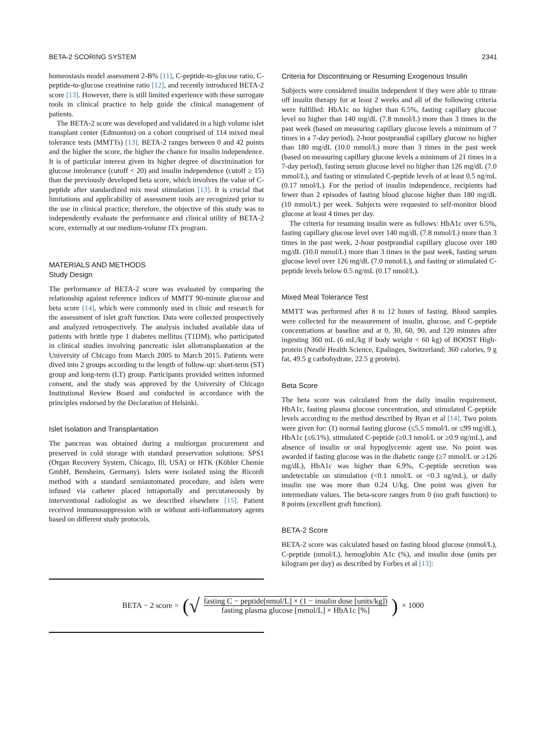BETA-2 SCORING SYSTEM 2341
homeostasis model assessment 2-B% [11], C-peptide-to-glucose ratio, C-peptide-to-glucose creatinine ratio [12], and recently introduced BETA-2 score [13]. However, there is still limited experience with these surrogate tools in clinical practice to help guide the clinical management of patients.
The BETA-2 score was developed and validated in a high volume islet transplant center (Edmonton) on a cohort comprised of 114 mixed meal tolerance tests (MMTTs) [13]. BETA-2 ranges between 0 and 42 points and the higher the score, the higher the chance for insulin independence. It is of particular interest given its higher degree of discrimination for glucose intolerance (cutoff < 20) and insulin independence (cutoff ≥ 15) than the previously developed beta score, which involves the value of C-peptide after standardized mix meal stimulation [13]. It is crucial that limitations and applicability of assessment tools are recognized prior to the use in clinical practice; therefore, the objective of this study was to independently evaluate the performance and clinical utility of BETA-2 score, externally at our medium-volume ITx program.
MATERIALS AND METHODS
Study Design
The performance of BETA-2 score was evaluated by comparing the relationship against reference indices of MMTT 90-minute glucose and beta score [14], which were commonly used in clinic and research for the assessment of islet graft function. Data were collected prospectively and analyzed retrospectively. The analysis included available data of patients with brittle type 1 diabetes mellitus (T1DM), who participated in clinical studies involving pancreatic islet allotransplantation at the University of Chicago from March 2005 to March 2015. Patients were dived into 2 groups according to the length of follow-up: short-term (ST) group and long-term (LT) group. Participants provided written informed consent, and the study was approved by the University of Chicago Institutional Review Board and conducted in accordance with the principles endorsed by the Declaration of Helsinki.
Islet Isolation and Transplantation
The pancreas was obtained during a multiorgan procurement and preserved in cold storage with standard preservation solutions: SPS1 (Organ Recovery System, Chicago, Ill, USA) or HTK (Köhler Chemie GmbH, Bensheim, Germany). Islets were isolated using the Ricordi method with a standard semiautomated procedure, and islets were infused via catheter placed intraportally and percutaneously by interventional radiologist as we described elsewhere [15]. Patient received immunosuppression with or without anti-inflammatory agents based on different study protocols.
Criteria for Discontinuing or Resuming Exogenous Insulin
Subjects were considered insulin independent if they were able to titrate off insulin therapy for at least 2 weeks and all of the following criteria were fulfilled: HbA1c no higher than 6.5%, fasting capillary glucose level no higher than 140 mg/dL (7.8 mmol/L) more than 3 times in the past week (based on measuring capillary glucose levels a minimum of 7 times in a 7-day period), 2-hour postprandial capillary glucose no higher than 180 mg/dL (10.0 mmol/L) more than 3 times in the past week (based on measuring capillary glucose levels a minimum of 21 times in a 7-day period), fasting serum glucose level no higher than 126 mg/dL (7.0 mmol/L), and fasting or stimulated C-peptide levels of at least 0.5 ng/mL (0.17 nmol/L). For the period of insulin independence, recipients had fewer than 2 episodes of fasting blood glucose higher than 180 mg/dL (10 mmol/L) per week. Subjects were requested to self-monitor blood glucose at least 4 times per day.
The criteria for resuming insulin were as follows: HbA1c over 6.5%, fasting capillary glucose level over 140 mg/dL (7.8 mmol/L) more than 3 times in the past week, 2-hour postprandial capillary glucose over 180 mg/dL (10.0 mmol/L) more than 3 times in the past week, fasting serum glucose level over 126 mg/dL (7.0 mmol/L), and fasting or stimulated C-peptide levels below 0.5 ng/mL (0.17 nmol/L).
Mixed Meal Tolerance Test
MMTT was performed after 8 to 12 hours of fasting. Blood samples were collected for the measurement of insulin, glucose, and C-peptide concentrations at baseline and at 0, 30, 60, 90, and 120 minutes after ingesting 360 mL (6 mL/kg if body weight < 60 kg) of BOOST High-protein (Nestlé Health Science, Epalinges, Switzerland; 360 calories, 9 g fat, 49.5 g carbohydrate, 22.5 g protein).
Beta Score
The beta score was calculated from the daily insulin requirement, HbA1c, fasting plasma glucose concentration, and stimulated C-peptide levels according to the method described by Ryan et al [14]. Two points were given for: (1) normal fasting glucose (≤5.5 mmol/L or ≤99 mg/dL), HbA1c (≤6.1%), stimulated C-peptide (≥0.3 nmol/L or ≥0.9 ng/mL), and absence of insulin or oral hypoglycemic agent use. No point was awarded if fasting glucose was in the diabetic range (≥7 mmol/L or ≥126 mg/dL), HbA1c was higher than 6.9%, C-peptide secretion was undetectable on stimulation (<0.1 nmol/L or <0.3 ng/mL), or daily insulin use was more than 0.24 U/kg. One point was given for intermediate values. The beta-score ranges from 0 (no graft function) to 8 points (excellent graft function).
BETA-2 Score
BETA-2 score was calculated based on fasting blood glucose (mmol/L), C-peptide (nmol/L), hemoglobin A1c (%), and insulin dose (units per kilogram per day) as described by Forbes et al [13]:
BETA − 2 score = (√
fasting C − peptide[nmol/L] × (1 − insulin dose [units/kg])
fasting plasma glucose [mmol/L] × HbA1c [%]
) × 1000